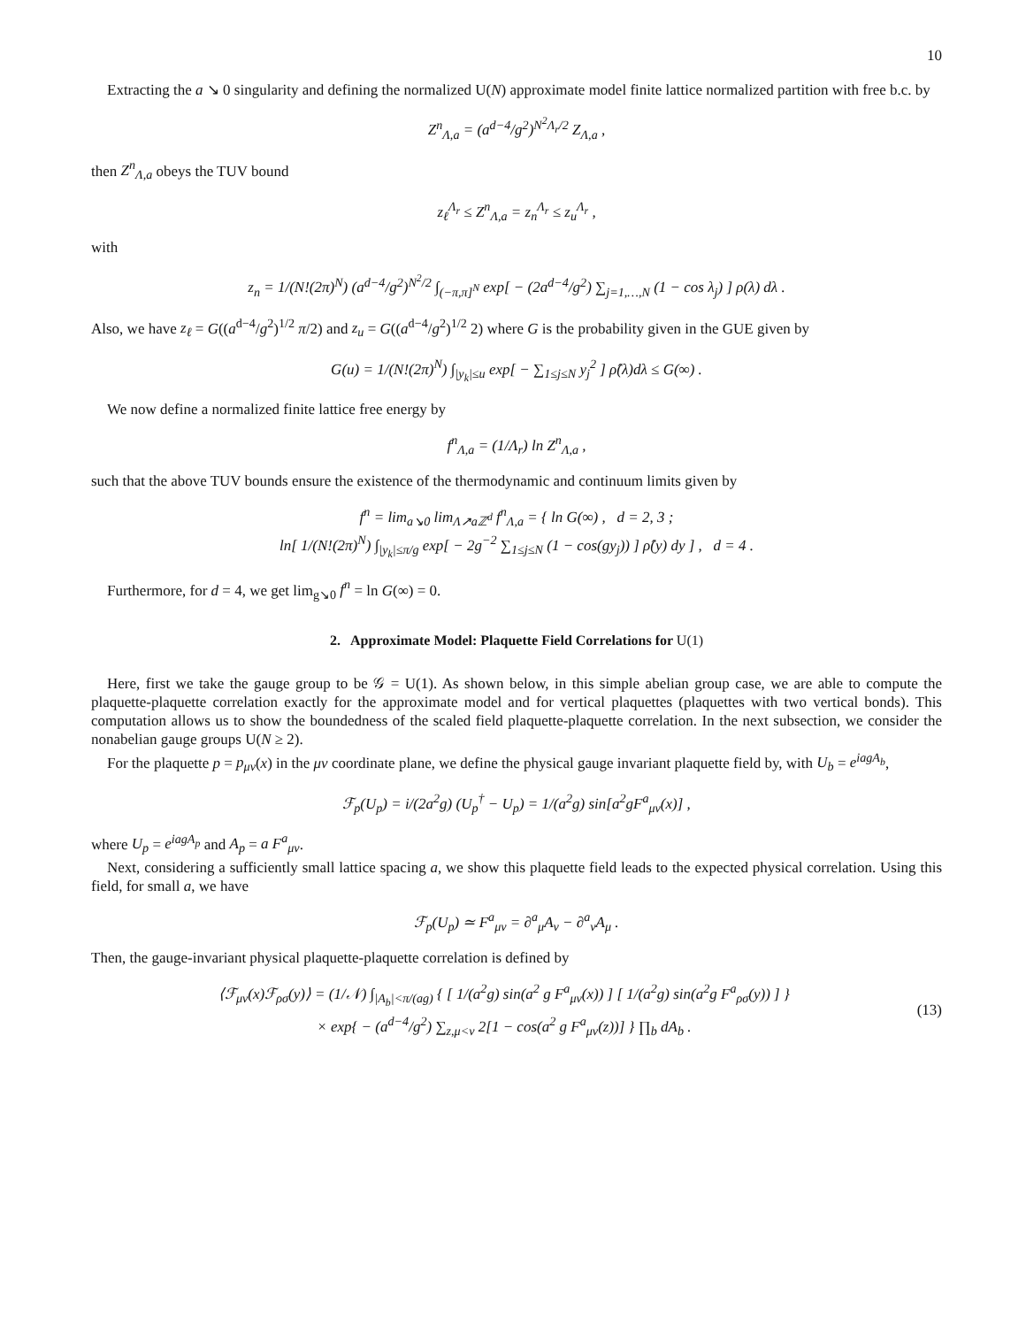10
Extracting the a ↘ 0 singularity and defining the normalized U(N) approximate model finite lattice normalized partition with free b.c. by
Z<sup>n</sup><sub>Λ,a</sub> = (a<sup>d−4</sup>/g<sup>2</sup>)<sup>N<sup>2</sup>Λ<sub>r</sub>/2</sup> Z<sub>Λ,a</sub> ,
then Z<sup>n</sup><sub>Λ,a</sub> obeys the TUV bound
z<sub>ℓ</sub><sup>Λ<sub>r</sub></sup> ≤ Z<sup>n</sup><sub>Λ,a</sub> = z<sub>n</sub><sup>Λ<sub>r</sub></sup> ≤ z<sub>u</sub><sup>Λ<sub>r</sub></sup> ,
with
z<sub>n</sub> = 1/(N!(2π)<sup>N</sup>) (a<sup>d−4</sup>/g<sup>2</sup>)<sup>N<sup>2</sup>/2</sup> ∫<sub>(−π,π]<sup>N</sup></sub> exp[ − (2a<sup>d−4</sup>/g<sup>2</sup>) ∑<sub>j=1,…,N</sub> (1 − cos λ<sub>j</sub>) ] ρ(λ) dλ .
Also, we have z<sub>ℓ</sub> = G((a<sup>d−4</sup>/g<sup>2</sup>)<sup>1/2</sup> π/2) and z<sub>u</sub> = G((a<sup>d−4</sup>/g<sup>2</sup>)<sup>1/2</sup> 2) where G is the probability given in the GUE given by
G(u) = 1/(N!(2π)<sup>N</sup>) ∫<sub>|y<sub>k</sub>|≤u</sub> exp[ − ∑<sub>1≤j≤N</sub> y<sub>j</sub><sup>2</sup> ] ρ̂(λ)dλ ≤ G(∞) .
We now define a normalized finite lattice free energy by
f<sup>n</sup><sub>Λ,a</sub> = (1/Λ<sub>r</sub>) ln Z<sup>n</sup><sub>Λ,a</sub> ,
such that the above TUV bounds ensure the existence of the thermodynamic and continuum limits given by
f<sup>n</sup> = lim<sub>a↘0</sub> lim<sub>Λ↗aℤ<sup>d</sup></sub> f<sup>n</sup><sub>Λ,a</sub> = { ln G(∞) , d = 2, 3 ;
ln[ 1/(N!(2π)<sup>N</sup>) ∫<sub>|y<sub>k</sub>|≤π/g</sub> exp[ − 2g<sup>−2</sup> ∑<sub>1≤j≤N</sub> (1 − cos(gy<sub>j</sub>)) ] ρ̂(y) dy ] , d = 4 .
Furthermore, for d = 4, we get lim<sub>g↘0</sub> f<sup>n</sup> = ln G(∞) = 0.
2. Approximate Model: Plaquette Field Correlations for U(1)
Here, first we take the gauge group to be 𝒢 = U(1). As shown below, in this simple abelian group case, we are able to compute the plaquette-plaquette correlation exactly for the approximate model and for vertical plaquettes (plaquettes with two vertical bonds). This computation allows us to show the boundedness of the scaled field plaquette-plaquette correlation. In the next subsection, we consider the nonabelian gauge groups U(N ≥ 2).
For the plaquette p = p<sub>μν</sub>(x) in the μν coordinate plane, we define the physical gauge invariant plaquette field by, with U<sub>b</sub> = e<sup>iagA<sub>b</sub></sup>,
ℱ<sub>p</sub>(U<sub>p</sub>) = i/(2a<sup>2</sup>g) (U<sub>p</sub><sup>†</sup> − U<sub>p</sub>) = 1/(a<sup>2</sup>g) sin[a<sup>2</sup>gF<sup>a</sup><sub>μν</sub>(x)] ,
where U<sub>p</sub> = e<sup>iagA<sub>p</sub></sup> and A<sub>p</sub> = a F<sup>a</sup><sub>μν</sub>.
Next, considering a sufficiently small lattice spacing a, we show this plaquette field leads to the expected physical correlation. Using this field, for small a, we have
ℱ<sub>p</sub>(U<sub>p</sub>) ≃ F<sup>a</sup><sub>μν</sub> = ∂<sup>a</sup><sub>μ</sub>A<sub>ν</sub> − ∂<sup>a</sup><sub>ν</sub>A<sub>μ</sub> .
Then, the gauge-invariant physical plaquette-plaquette correlation is defined by
⟨ℱ<sub>μν</sub>(x)ℱ<sub>ρσ</sub>(y)⟩ = (1/𝒩) ∫<sub>|A<sub>b</sub>|<π/(ag)</sub> { [ 1/(a<sup>2</sup>g) sin(a<sup>2</sup> g F<sup>a</sup><sub>μν</sub>(x)) ] [ 1/(a<sup>2</sup>g) sin(a<sup>2</sup>g F<sup>a</sup><sub>ρσ</sub>(y)) ] }
× exp{ − (a<sup>d−4</sup>/g<sup>2</sup>) ∑<sub>z,μ<ν</sub> 2[1 − cos(a<sup>2</sup> g F<sup>a</sup><sub>μν</sub>(z))] } ∏<sub>b</sub> dA<sub>b</sub> .
(13)